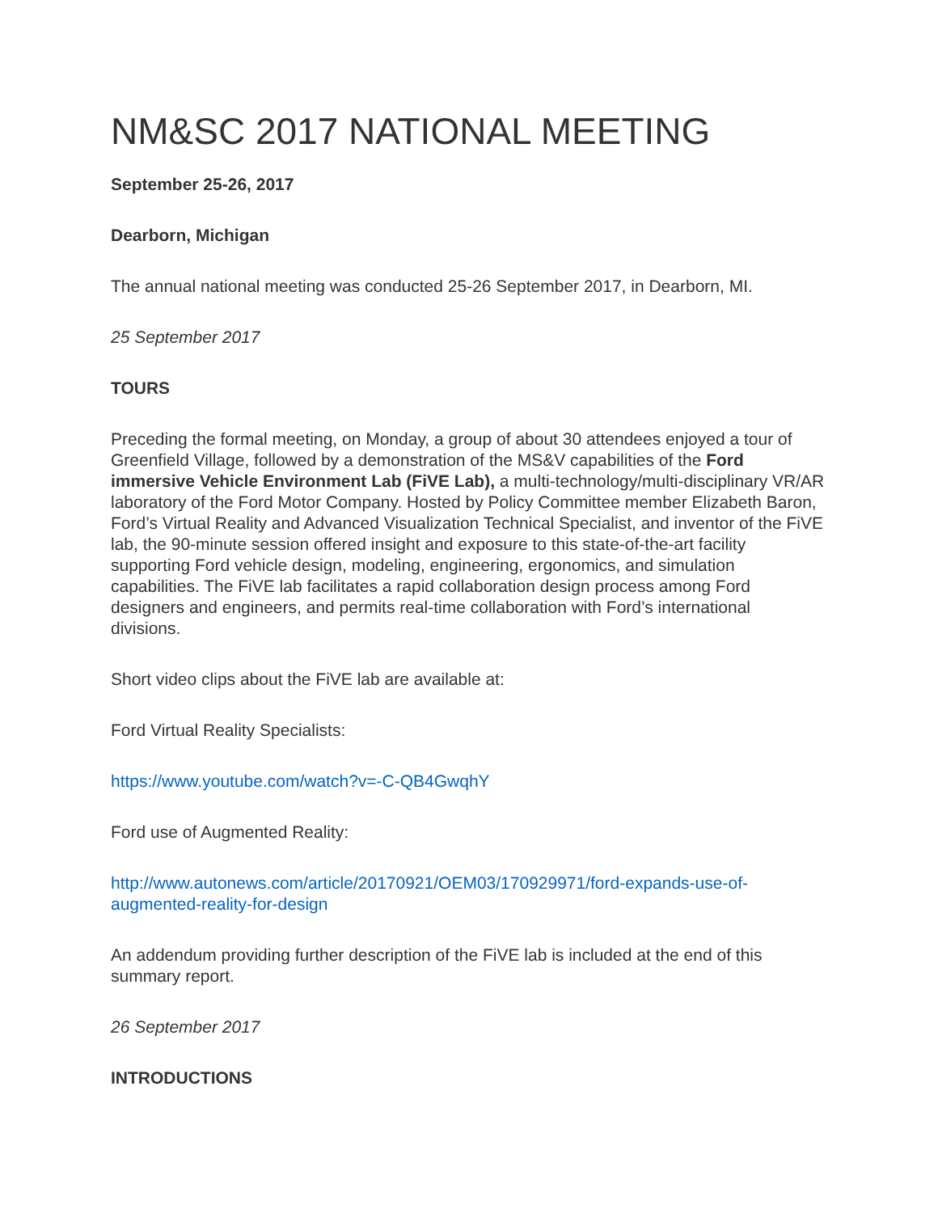NM&SC 2017 NATIONAL MEETING
September 25-26, 2017
Dearborn, Michigan
The annual national meeting was conducted 25-26 September 2017, in Dearborn, MI.
25 September 2017
TOURS
Preceding the formal meeting, on Monday, a group of about 30 attendees enjoyed a tour of Greenfield Village, followed by a demonstration of the MS&V capabilities of the Ford immersive Vehicle Environment Lab (FiVE Lab), a multi-technology/multi-disciplinary VR/AR laboratory of the Ford Motor Company. Hosted by Policy Committee member Elizabeth Baron, Ford’s Virtual Reality and Advanced Visualization Technical Specialist, and inventor of the FiVE lab, the 90-minute session offered insight and exposure to this state-of-the-art facility supporting Ford vehicle design, modeling, engineering, ergonomics, and simulation capabilities. The FiVE lab facilitates a rapid collaboration design process among Ford designers and engineers, and permits real-time collaboration with Ford’s international divisions.
Short video clips about the FiVE lab are available at:
Ford Virtual Reality Specialists:
https://www.youtube.com/watch?v=-C-QB4GwqhY
Ford use of Augmented Reality:
http://www.autonews.com/article/20170921/OEM03/170929971/ford-expands-use-of-augmented-reality-for-design
An addendum providing further description of the FiVE lab is included at the end of this summary report.
26 September 2017
INTRODUCTIONS